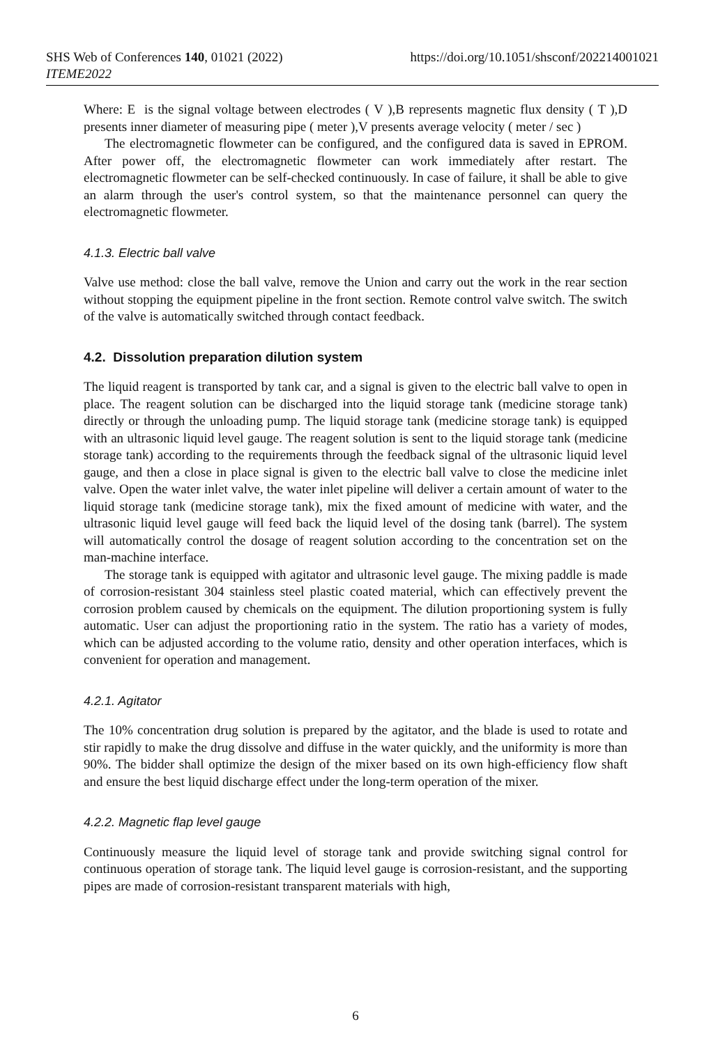https://doi.org/10.1051/shsconf/202214001021 SHS Web of Conferences 140, 01021 (2022)
ITEME2022
Where: E is the signal voltage between electrodes ( V ),B represents magnetic flux density ( T ),D presents inner diameter of measuring pipe ( meter ),V presents average velocity ( meter / sec )
The electromagnetic flowmeter can be configured, and the configured data is saved in EPROM. After power off, the electromagnetic flowmeter can work immediately after restart. The electromagnetic flowmeter can be self-checked continuously. In case of failure, it shall be able to give an alarm through the user's control system, so that the maintenance personnel can query the electromagnetic flowmeter.
4.1.3. Electric ball valve
Valve use method: close the ball valve, remove the Union and carry out the work in the rear section without stopping the equipment pipeline in the front section. Remote control valve switch. The switch of the valve is automatically switched through contact feedback.
4.2. Dissolution preparation dilution system
The liquid reagent is transported by tank car, and a signal is given to the electric ball valve to open in place. The reagent solution can be discharged into the liquid storage tank (medicine storage tank) directly or through the unloading pump. The liquid storage tank (medicine storage tank) is equipped with an ultrasonic liquid level gauge. The reagent solution is sent to the liquid storage tank (medicine storage tank) according to the requirements through the feedback signal of the ultrasonic liquid level gauge, and then a close in place signal is given to the electric ball valve to close the medicine inlet valve. Open the water inlet valve, the water inlet pipeline will deliver a certain amount of water to the liquid storage tank (medicine storage tank), mix the fixed amount of medicine with water, and the ultrasonic liquid level gauge will feed back the liquid level of the dosing tank (barrel). The system will automatically control the dosage of reagent solution according to the concentration set on the man-machine interface.
The storage tank is equipped with agitator and ultrasonic level gauge. The mixing paddle is made of corrosion-resistant 304 stainless steel plastic coated material, which can effectively prevent the corrosion problem caused by chemicals on the equipment. The dilution proportioning system is fully automatic. User can adjust the proportioning ratio in the system. The ratio has a variety of modes, which can be adjusted according to the volume ratio, density and other operation interfaces, which is convenient for operation and management.
4.2.1. Agitator
The 10% concentration drug solution is prepared by the agitator, and the blade is used to rotate and stir rapidly to make the drug dissolve and diffuse in the water quickly, and the uniformity is more than 90%. The bidder shall optimize the design of the mixer based on its own high-efficiency flow shaft and ensure the best liquid discharge effect under the long-term operation of the mixer.
4.2.2. Magnetic flap level gauge
Continuously measure the liquid level of storage tank and provide switching signal control for continuous operation of storage tank. The liquid level gauge is corrosion-resistant, and the supporting pipes are made of corrosion-resistant transparent materials with high,
6